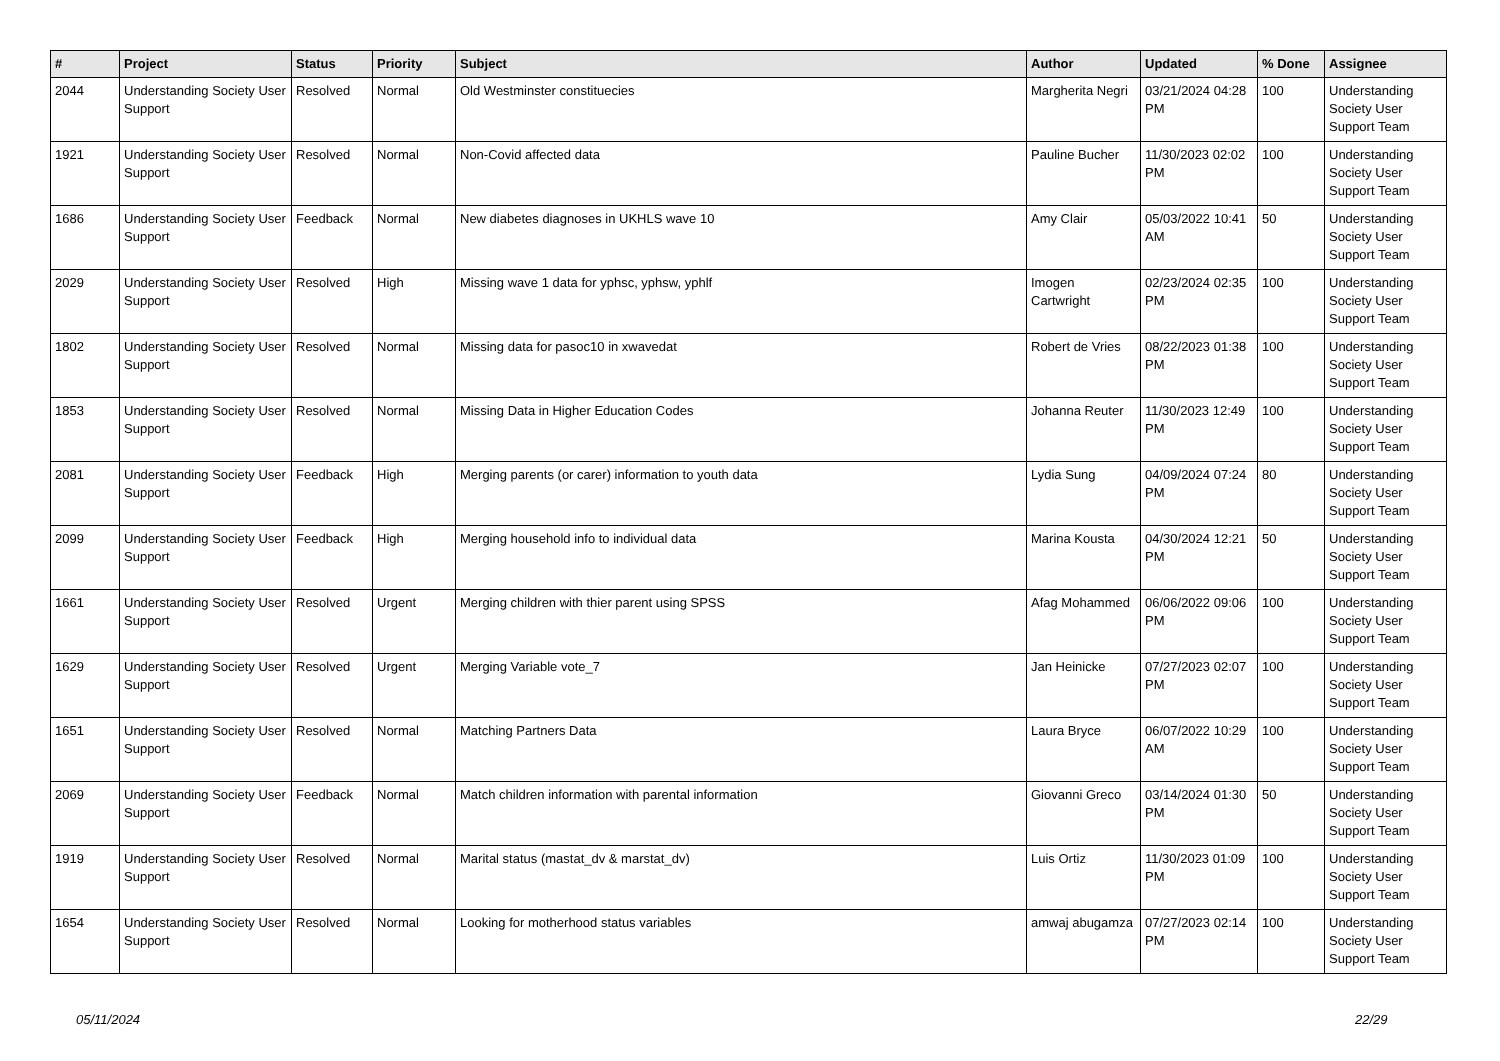| # | Project | Status | Priority | Subject | Author | Updated | % Done | Assignee |
| --- | --- | --- | --- | --- | --- | --- | --- | --- |
| 2044 | Understanding Society User Support | Resolved | Normal | Old Westminster constituecies | Margherita Negri | 03/21/2024 04:28 PM | 100 | Understanding Society User Support Team |
| 1921 | Understanding Society User Support | Resolved | Normal | Non-Covid affected data | Pauline Bucher | 11/30/2023 02:02 PM | 100 | Understanding Society User Support Team |
| 1686 | Understanding Society User Support | Feedback | Normal | New diabetes diagnoses in UKHLS wave 10 | Amy Clair | 05/03/2022 10:41 AM | 50 | Understanding Society User Support Team |
| 2029 | Understanding Society User Support | Resolved | High | Missing wave 1 data for yphsc, yphsw, yphlf | Imogen Cartwright | 02/23/2024 02:35 PM | 100 | Understanding Society User Support Team |
| 1802 | Understanding Society User Support | Resolved | Normal | Missing data for pasoc10 in xwavedat | Robert de Vries | 08/22/2023 01:38 PM | 100 | Understanding Society User Support Team |
| 1853 | Understanding Society User Support | Resolved | Normal | Missing Data in Higher Education Codes | Johanna Reuter | 11/30/2023 12:49 PM | 100 | Understanding Society User Support Team |
| 2081 | Understanding Society User Support | Feedback | High | Merging parents (or carer) information to youth data | Lydia Sung | 04/09/2024 07:24 PM | 80 | Understanding Society User Support Team |
| 2099 | Understanding Society User Support | Feedback | High | Merging household info to individual data | Marina Kousta | 04/30/2024 12:21 PM | 50 | Understanding Society User Support Team |
| 1661 | Understanding Society User Support | Resolved | Urgent | Merging children with thier parent using SPSS | Afag Mohammed | 06/06/2022 09:06 PM | 100 | Understanding Society User Support Team |
| 1629 | Understanding Society User Support | Resolved | Urgent | Merging Variable vote_7 | Jan Heinicke | 07/27/2023 02:07 PM | 100 | Understanding Society User Support Team |
| 1651 | Understanding Society User Support | Resolved | Normal | Matching Partners Data | Laura Bryce | 06/07/2022 10:29 AM | 100 | Understanding Society User Support Team |
| 2069 | Understanding Society User Support | Feedback | Normal | Match children information with parental information | Giovanni Greco | 03/14/2024 01:30 PM | 50 | Understanding Society User Support Team |
| 1919 | Understanding Society User Support | Resolved | Normal | Marital status (mastat_dv & marstat_dv) | Luis Ortiz | 11/30/2023 01:09 PM | 100 | Understanding Society User Support Team |
| 1654 | Understanding Society User Support | Resolved | Normal | Looking for motherhood status variables | amwaj abugamza | 07/27/2023 02:14 PM | 100 | Understanding Society User Support Team |
05/11/2024 22/29